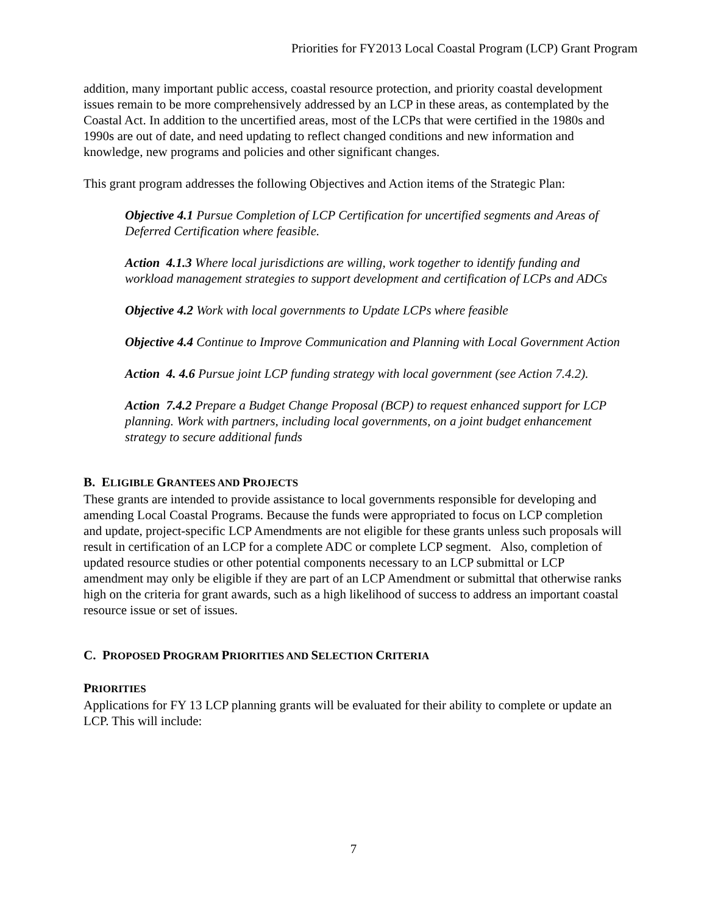Priorities for FY2013 Local Coastal Program (LCP) Grant Program
addition, many important public access, coastal resource protection, and priority coastal development issues remain to be more comprehensively addressed by an LCP in these areas, as contemplated by the Coastal Act. In addition to the uncertified areas, most of the LCPs that were certified in the 1980s and 1990s are out of date, and need updating to reflect changed conditions and new information and knowledge, new programs and policies and other significant changes.
This grant program addresses the following Objectives and Action items of the Strategic Plan:
Objective 4.1 Pursue Completion of LCP Certification for uncertified segments and Areas of Deferred Certification where feasible.
Action 4.1.3 Where local jurisdictions are willing, work together to identify funding and workload management strategies to support development and certification of LCPs and ADCs
Objective 4.2 Work with local governments to Update LCPs where feasible
Objective 4.4 Continue to Improve Communication and Planning with Local Government Action
Action 4. 4.6 Pursue joint LCP funding strategy with local government (see Action 7.4.2).
Action 7.4.2 Prepare a Budget Change Proposal (BCP) to request enhanced support for LCP planning. Work with partners, including local governments, on a joint budget enhancement strategy to secure additional funds
B. ELIGIBLE GRANTEES AND PROJECTS
These grants are intended to provide assistance to local governments responsible for developing and amending Local Coastal Programs. Because the funds were appropriated to focus on LCP completion and update, project-specific LCP Amendments are not eligible for these grants unless such proposals will result in certification of an LCP for a complete ADC or complete LCP segment. Also, completion of updated resource studies or other potential components necessary to an LCP submittal or LCP amendment may only be eligible if they are part of an LCP Amendment or submittal that otherwise ranks high on the criteria for grant awards, such as a high likelihood of success to address an important coastal resource issue or set of issues.
C. PROPOSED PROGRAM PRIORITIES AND SELECTION CRITERIA
PRIORITIES
Applications for FY 13 LCP planning grants will be evaluated for their ability to complete or update an LCP. This will include:
7